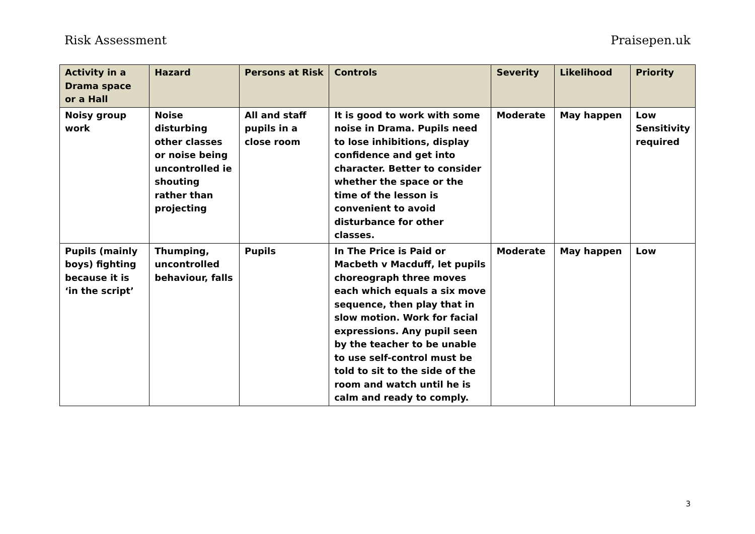Risk Assessment Praisepen.uk
| Activity in a Drama space or a Hall | Hazard | Persons at Risk | Controls | Severity | Likelihood | Priority |
| --- | --- | --- | --- | --- | --- | --- |
| Noisy group work | Noise disturbing other classes or noise being uncontrolled ie shouting rather than projecting | All and staff pupils in a close room | It is good to work with some noise in Drama. Pupils need to lose inhibitions, display confidence and get into character. Better to consider whether the space or the time of the lesson is convenient to avoid disturbance for other classes. | Moderate | May happen | Low Sensitivity required |
| Pupils (mainly boys) fighting because it is ‘in the script’ | Thumping, uncontrolled behaviour, falls | Pupils | In The Price is Paid or Macbeth v Macduff, let pupils choreograph three moves each which equals a six move sequence, then play that in slow motion. Work for facial expressions. Any pupil seen by the teacher to be unable to use self-control must be told to sit to the side of the room and watch until he is calm and ready to comply. | Moderate | May happen | Low |
3